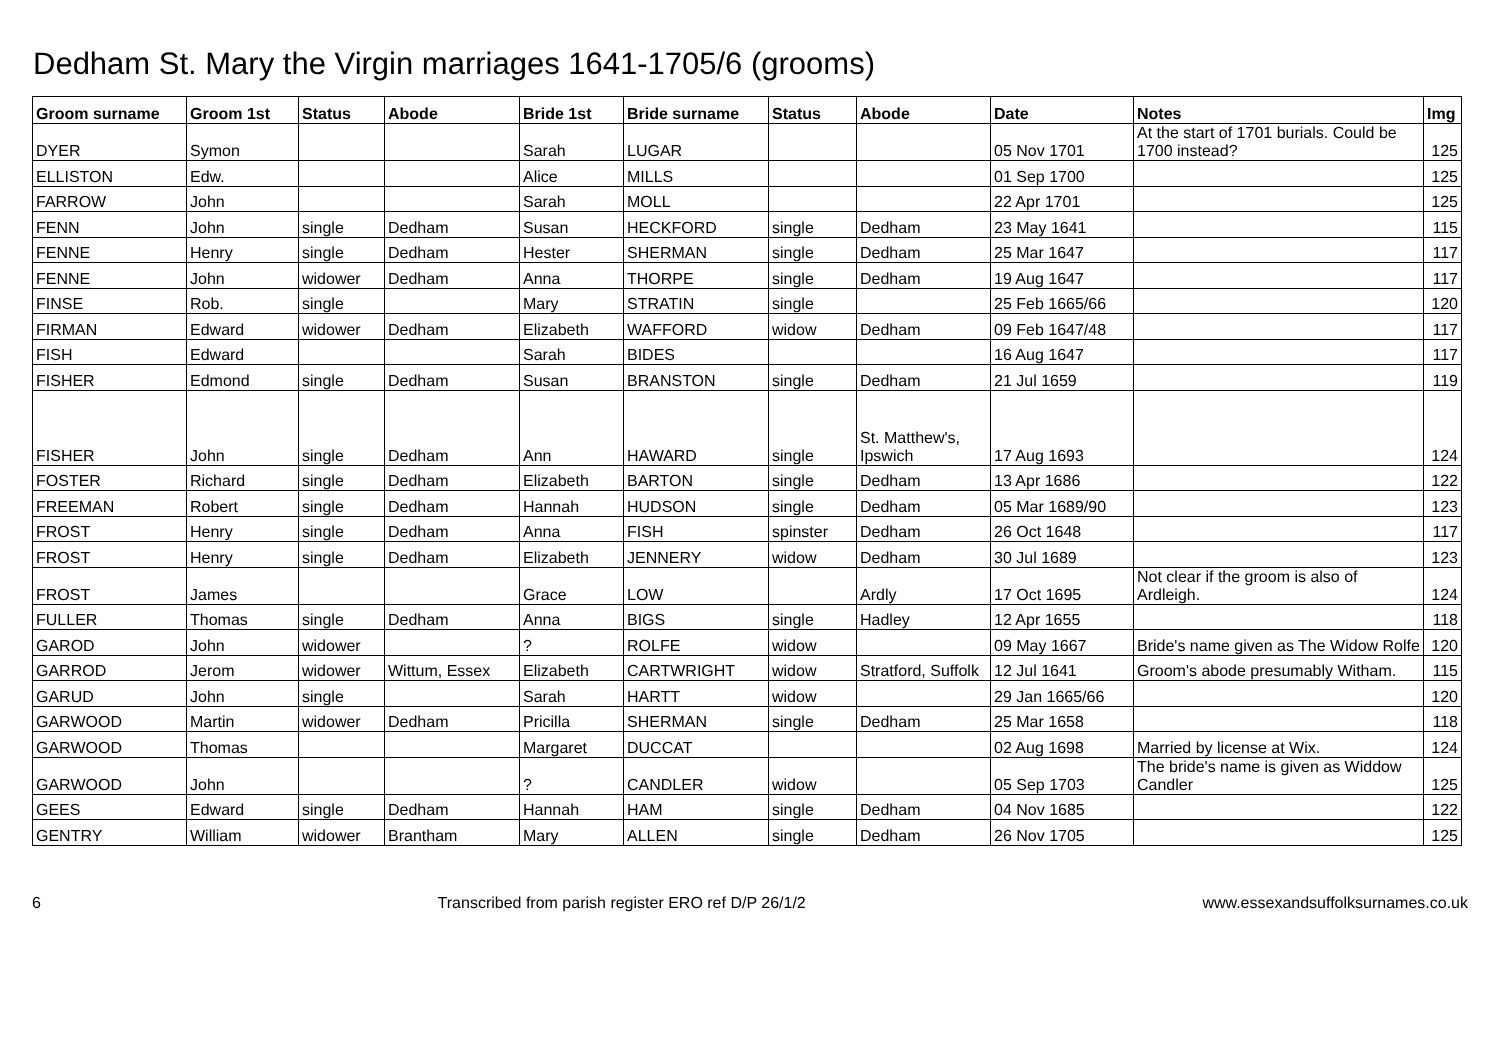Dedham St. Mary the Virgin marriages 1641-1705/6 (grooms)
| Groom surname | Groom 1st | Status | Abode | Bride 1st | Bride surname | Status | Abode | Date | Notes | Img |
| --- | --- | --- | --- | --- | --- | --- | --- | --- | --- | --- |
| DYER | Symon | | | Sarah | LUGAR | | | 05 Nov 1701 | At the start of 1701 burials. Could be 1700 instead? | 125 |
| ELLISTON | Edw. | | | Alice | MILLS | | | 01 Sep 1700 | | 125 |
| FARROW | John | | | Sarah | MOLL | | | 22 Apr 1701 | | 125 |
| FENN | John | single | Dedham | Susan | HECKFORD | single | Dedham | 23 May 1641 | | 115 |
| FENNE | Henry | single | Dedham | Hester | SHERMAN | single | Dedham | 25 Mar 1647 | | 117 |
| FENNE | John | widower | Dedham | Anna | THORPE | single | Dedham | 19 Aug 1647 | | 117 |
| FINSE | Rob. | single | | Mary | STRATIN | single | | 25 Feb 1665/66 | | 120 |
| FIRMAN | Edward | widower | Dedham | Elizabeth | WAFFORD | widow | Dedham | 09 Feb 1647/48 | | 117 |
| FISH | Edward | | | Sarah | BIDES | | | 16 Aug 1647 | | 117 |
| FISHER | Edmond | single | Dedham | Susan | BRANSTON | single | Dedham | 21 Jul 1659 | | 119 |
| FISHER | John | single | Dedham | Ann | HAWARD | single | St. Matthew's, Ipswich | 17 Aug 1693 | | 124 |
| FOSTER | Richard | single | Dedham | Elizabeth | BARTON | single | Dedham | 13 Apr 1686 | | 122 |
| FREEMAN | Robert | single | Dedham | Hannah | HUDSON | single | Dedham | 05 Mar 1689/90 | | 123 |
| FROST | Henry | single | Dedham | Anna | FISH | spinster | Dedham | 26 Oct 1648 | | 117 |
| FROST | Henry | single | Dedham | Elizabeth | JENNERY | widow | Dedham | 30 Jul 1689 | | 123 |
| FROST | James | | | Grace | LOW | | Ardly | 17 Oct 1695 | Not clear if the groom is also of Ardleigh. | 124 |
| FULLER | Thomas | single | Dedham | Anna | BIGS | single | Hadley | 12 Apr 1655 | | 118 |
| GAROD | John | widower | | ? | ROLFE | widow | | 09 May 1667 | Bride's name given as The Widow Rolfe | 120 |
| GARROD | Jerom | widower | Wittum, Essex | Elizabeth | CARTWRIGHT | widow | Stratford, Suffolk | 12 Jul 1641 | Groom's abode presumably Witham. | 115 |
| GARUD | John | single | | Sarah | HARTT | widow | | 29 Jan 1665/66 | | 120 |
| GARWOOD | Martin | widower | Dedham | Pricilla | SHERMAN | single | Dedham | 25 Mar 1658 | | 118 |
| GARWOOD | Thomas | | | Margaret | DUCCAT | | | 02 Aug 1698 | Married by license at Wix. | 124 |
| GARWOOD | John | | | ? | CANDLER | widow | | 05 Sep 1703 | The bride's name is given as Widdow Candler | 125 |
| GEES | Edward | single | Dedham | Hannah | HAM | single | Dedham | 04 Nov 1685 | | 122 |
| GENTRY | William | widower | Brantham | Mary | ALLEN | single | Dedham | 26 Nov 1705 | | 125 |
6 Transcribed from parish register ERO ref D/P 26/1/2 www.essexandsuffolksurnames.co.uk